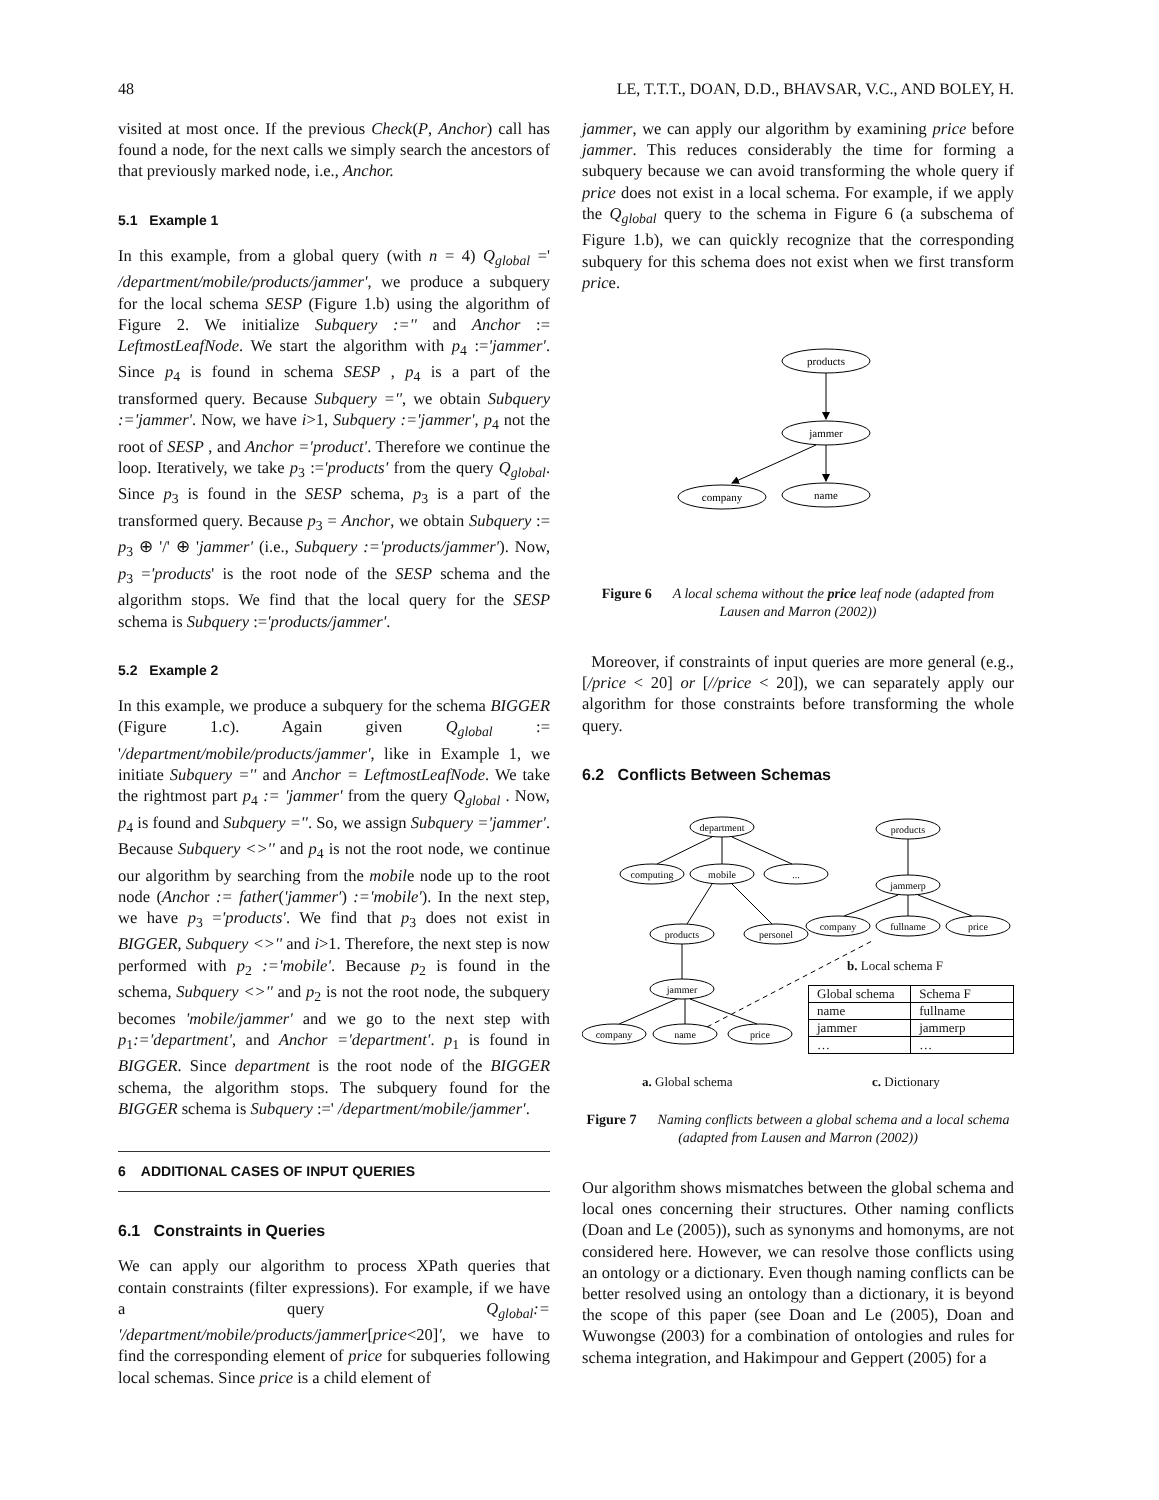48 LE, T.T.T., DOAN, D.D., BHAVSAR, V.C., AND BOLEY, H.
visited at most once. If the previous Check(P, Anchor) call has found a node, for the next calls we simply search the ancestors of that previously marked node, i.e., Anchor.
5.1 Example 1
In this example, from a global query (with n = 4) Q<sub>global</sub> =' /department/mobile/products/jammer', we produce a subquery for the local schema SESP (Figure 1.b) using the algorithm of Figure 2. We initialize Subquery :='' and Anchor := LeftmostLeafNode. We start the algorithm with p<sub>4</sub> :='jammer'. Since p<sub>4</sub> is found in schema SESP , p<sub>4</sub> is a part of the transformed query. Because Subquery ='', we obtain Subquery :='jammer'. Now, we have i>1, Subquery :='jammer', p<sub>4</sub> not the root of SESP , and Anchor ='product'. Therefore we continue the loop. Iteratively, we take p<sub>3</sub> :='products' from the query Q<sub>global</sub>. Since p<sub>3</sub> is found in the SESP schema, p<sub>3</sub> is a part of the transformed query. Because p<sub>3</sub> = Anchor, we obtain Subquery := p<sub>3</sub> ⊕ '/' ⊕ 'jammer' (i.e., Subquery :='products/jammer'). Now, p<sub>3</sub> ='products' is the root node of the SESP schema and the algorithm stops. We find that the local query for the SESP schema is Subquery :='products/jammer'.
5.2 Example 2
In this example, we produce a subquery for the schema BIGGER (Figure 1.c). Again given Q<sub>global</sub> := '/department/mobile/products/jammer', like in Example 1, we initiate Subquery ='' and Anchor = LeftmostLeafNode. We take the rightmost part p<sub>4</sub> := 'jammer' from the query Q<sub>global</sub> . Now, p<sub>4</sub> is found and Subquery =''. So, we assign Subquery ='jammer'. Because Subquery <>'' and p<sub>4</sub> is not the root node, we continue our algorithm by searching from the mobile node up to the root node (Anchor := father('jammer') :='mobile'). In the next step, we have p<sub>3</sub> ='products'. We find that p<sub>3</sub> does not exist in BIGGER, Subquery <>'' and i>1. Therefore, the next step is now performed with p<sub>2</sub> :='mobile'. Because p<sub>2</sub> is found in the schema, Subquery <>'' and p<sub>2</sub> is not the root node, the subquery becomes 'mobile/jammer' and we go to the next step with p<sub>1</sub>:='department', and Anchor ='department'. p<sub>1</sub> is found in BIGGER. Since department is the root node of the BIGGER schema, the algorithm stops. The subquery found for the BIGGER schema is Subquery :=' /department/mobile/jammer'.
6 ADDITIONAL CASES OF INPUT QUERIES
6.1 Constraints in Queries
We can apply our algorithm to process XPath queries that contain constraints (filter expressions). For example, if we have a query Q<sub>global</sub>:= '/department/mobile/products/jammer[price<20]', we have to find the corresponding element of price for subqueries following local schemas. Since price is a child element of
jammer, we can apply our algorithm by examining price before jammer. This reduces considerably the time for forming a subquery because we can avoid transforming the whole query if price does not exist in a local schema. For example, if we apply the Q<sub>global</sub> query to the schema in Figure 6 (a subschema of Figure 1.b), we can quickly recognize that the corresponding subquery for this schema does not exist when we first transform price.
products
jammer
company
name
Figure 6 A local schema without the price leaf node (adapted from Lausen and Marron (2002))
Moreover, if constraints of input queries are more general (e.g., [/price < 20] or [//price < 20]), we can separately apply our algorithm for those constraints before transforming the whole query.
6.2 Conflicts Between Schemas
department
computing
mobile
...
products
personel
jammer
company
name
price
products
jammerp
company
fullname
price
b. Local schema F
| Global schema | Schema F |
| name | fullname |
| jammer | jammerp |
| … | … |
a. Global schema c. Dictionary
Figure 7 Naming conflicts between a global schema and a local schema (adapted from Lausen and Marron (2002))
Our algorithm shows mismatches between the global schema and local ones concerning their structures. Other naming conflicts (Doan and Le (2005)), such as synonyms and homonyms, are not considered here. However, we can resolve those conflicts using an ontology or a dictionary. Even though naming conflicts can be better resolved using an ontology than a dictionary, it is beyond the scope of this paper (see Doan and Le (2005), Doan and Wuwongse (2003) for a combination of ontologies and rules for schema integration, and Hakimpour and Geppert (2005) for a